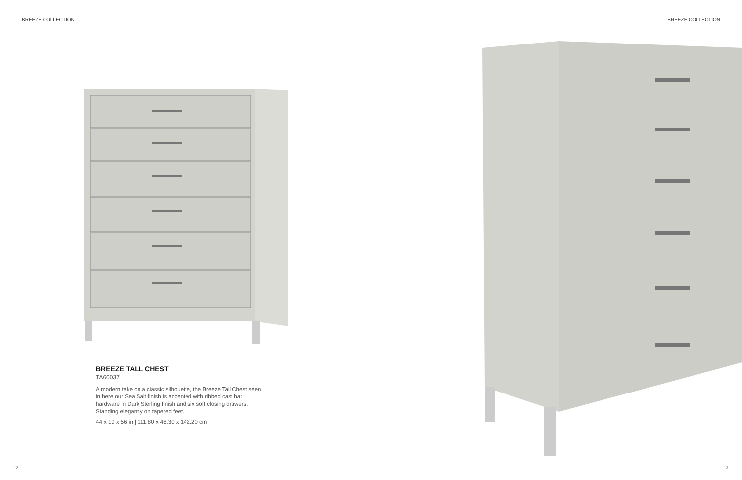BREEZE COLLECTION
BREEZE TALL CHEST
TA60037
A modern take on a classic silhouette, the Breeze Tall Chest seen in here our Sea Salt finish is accented with ribbed cast bar hardware in Dark Sterling finish and six soft closing drawers. Standing elegantly on tapered feet.
44 x 19 x 56 in | 111.80 x 48.30 x 142.20 cm
12
BREEZE COLLECTION
13